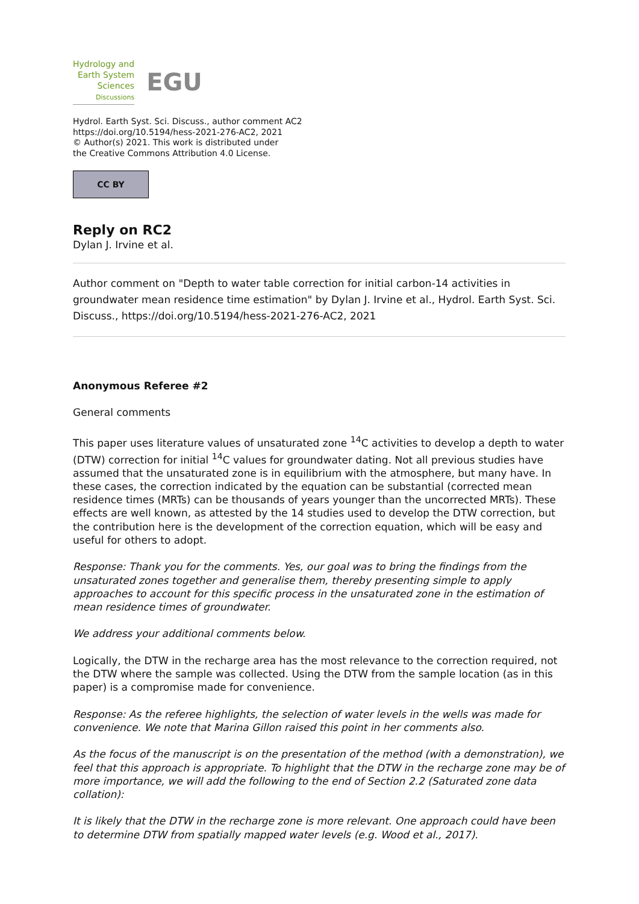Hydrology and
Earth System
Sciences
Discussions
EGU
Hydrol. Earth Syst. Sci. Discuss., author comment AC2
https://doi.org/10.5194/hess-2021-276-AC2, 2021
© Author(s) 2021. This work is distributed under
the Creative Commons Attribution 4.0 License.
CC BY
Reply on RC2
Dylan J. Irvine et al.
Author comment on "Depth to water table correction for initial carbon-14 activities in groundwater mean residence time estimation" by Dylan J. Irvine et al., Hydrol. Earth Syst. Sci. Discuss., https://doi.org/10.5194/hess-2021-276-AC2, 2021
Anonymous Referee #2
General comments
This paper uses literature values of unsaturated zone <sup>14</sup>C activities to develop a depth to water (DTW) correction for initial <sup>14</sup>C values for groundwater dating. Not all previous studies have assumed that the unsaturated zone is in equilibrium with the atmosphere, but many have. In these cases, the correction indicated by the equation can be substantial (corrected mean residence times (MRTs) can be thousands of years younger than the uncorrected MRTs). These effects are well known, as attested by the 14 studies used to develop the DTW correction, but the contribution here is the development of the correction equation, which will be easy and useful for others to adopt.
Response: Thank you for the comments. Yes, our goal was to bring the findings from the unsaturated zones together and generalise them, thereby presenting simple to apply approaches to account for this specific process in the unsaturated zone in the estimation of mean residence times of groundwater.
We address your additional comments below.
Logically, the DTW in the recharge area has the most relevance to the correction required, not the DTW where the sample was collected. Using the DTW from the sample location (as in this paper) is a compromise made for convenience.
Response: As the referee highlights, the selection of water levels in the wells was made for convenience. We note that Marina Gillon raised this point in her comments also.
As the focus of the manuscript is on the presentation of the method (with a demonstration), we feel that this approach is appropriate. To highlight that the DTW in the recharge zone may be of more importance, we will add the following to the end of Section 2.2 (Saturated zone data collation):
It is likely that the DTW in the recharge zone is more relevant. One approach could have been to determine DTW from spatially mapped water levels (e.g. Wood et al., 2017).